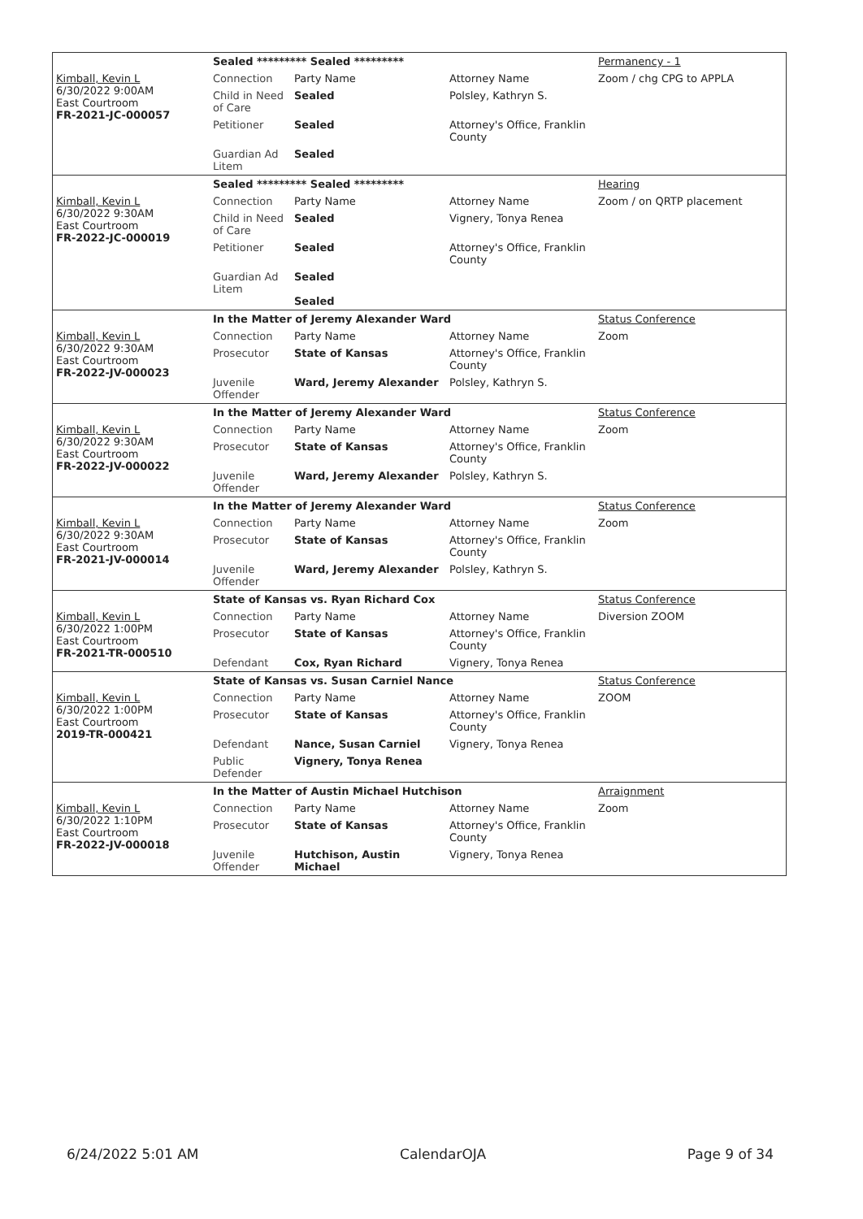| | Sealed ********* Sealed ********* | | | Permanency - 1 |
| Kimball, Kevin L 6/30/2022 9:00AM East Courtroom FR-2021-JC-000057 | Connection | Party Name | Attorney Name | Zoom / chg CPG to APPLA |
| | Child in Need of Care | Sealed | Polsley, Kathryn S. | |
| | Petitioner | Sealed | Attorney's Office, Franklin County | |
| | Guardian Ad Litem | Sealed | | |
| | Sealed ********* Sealed ********* | | | Hearing |
| Kimball, Kevin L 6/30/2022 9:30AM East Courtroom FR-2022-JC-000019 | Connection | Party Name | Attorney Name | Zoom / on QRTP placement |
| | Child in Need of Care | Sealed | Vignery, Tonya Renea | |
| | Petitioner | Sealed | Attorney's Office, Franklin County | |
| | Guardian Ad Litem | Sealed Sealed | | |
| | In the Matter of Jeremy Alexander Ward | | | Status Conference |
| Kimball, Kevin L 6/30/2022 9:30AM East Courtroom FR-2022-JV-000023 | Connection | Party Name | Attorney Name | Zoom |
| | Prosecutor | State of Kansas | Attorney's Office, Franklin County | |
| | Juvenile Offender | Ward, Jeremy Alexander | Polsley, Kathryn S. | |
| | In the Matter of Jeremy Alexander Ward | | | Status Conference |
| Kimball, Kevin L 6/30/2022 9:30AM East Courtroom FR-2022-JV-000022 | Connection | Party Name | Attorney Name | Zoom |
| | Prosecutor | State of Kansas | Attorney's Office, Franklin County | |
| | Juvenile Offender | Ward, Jeremy Alexander | Polsley, Kathryn S. | |
| | In the Matter of Jeremy Alexander Ward | | | Status Conference |
| Kimball, Kevin L 6/30/2022 9:30AM East Courtroom FR-2021-JV-000014 | Connection | Party Name | Attorney Name | Zoom |
| | Prosecutor | State of Kansas | Attorney's Office, Franklin County | |
| | Juvenile Offender | Ward, Jeremy Alexander | Polsley, Kathryn S. | |
| | State of Kansas vs. Ryan Richard Cox | | | Status Conference |
| Kimball, Kevin L 6/30/2022 1:00PM East Courtroom FR-2021-TR-000510 | Connection | Party Name | Attorney Name | Diversion ZOOM |
| | Prosecutor | State of Kansas | Attorney's Office, Franklin County | |
| | Defendant | Cox, Ryan Richard | Vignery, Tonya Renea | |
| | State of Kansas vs. Susan Carniel Nance | | | Status Conference |
| Kimball, Kevin L 6/30/2022 1:00PM East Courtroom 2019-TR-000421 | Connection | Party Name | Attorney Name | ZOOM |
| | Prosecutor | State of Kansas | Attorney's Office, Franklin County | |
| | Defendant | Nance, Susan Carniel | Vignery, Tonya Renea | |
| | Public Defender | Vignery, Tonya Renea | | |
| | In the Matter of Austin Michael Hutchison | | | Arraignment |
| Kimball, Kevin L 6/30/2022 1:10PM East Courtroom FR-2022-JV-000018 | Connection | Party Name | Attorney Name | Zoom |
| | Prosecutor | State of Kansas | Attorney's Office, Franklin County | |
| | Juvenile Offender | Hutchison, Austin Michael | Vignery, Tonya Renea | |
6/24/2022 5:01 AM CalendarOJA Page 9 of 34